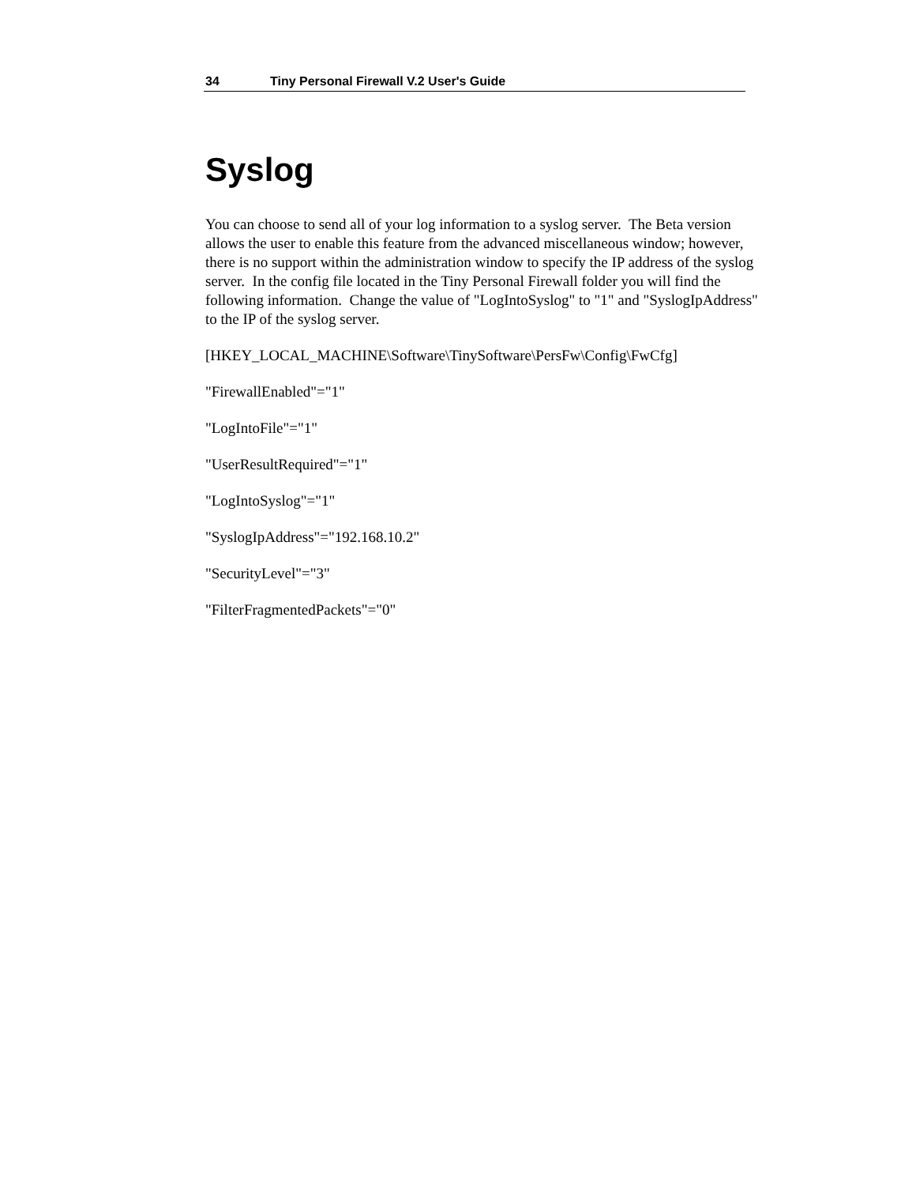34 Tiny Personal Firewall V.2 User's Guide
Syslog
You can choose to send all of your log information to a syslog server. The Beta version allows the user to enable this feature from the advanced miscellaneous window; however, there is no support within the administration window to specify the IP address of the syslog server. In the config file located in the Tiny Personal Firewall folder you will find the following information. Change the value of "LogIntoSyslog" to "1" and "SyslogIpAddress" to the IP of the syslog server.
[HKEY_LOCAL_MACHINE\Software\TinySoftware\PersFw\Config\FwCfg]
"FirewallEnabled"="1"
"LogIntoFile"="1"
"UserResultRequired"="1"
"LogIntoSyslog"="1"
"SyslogIpAddress"="192.168.10.2"
"SecurityLevel"="3"
"FilterFragmentedPackets"="0"